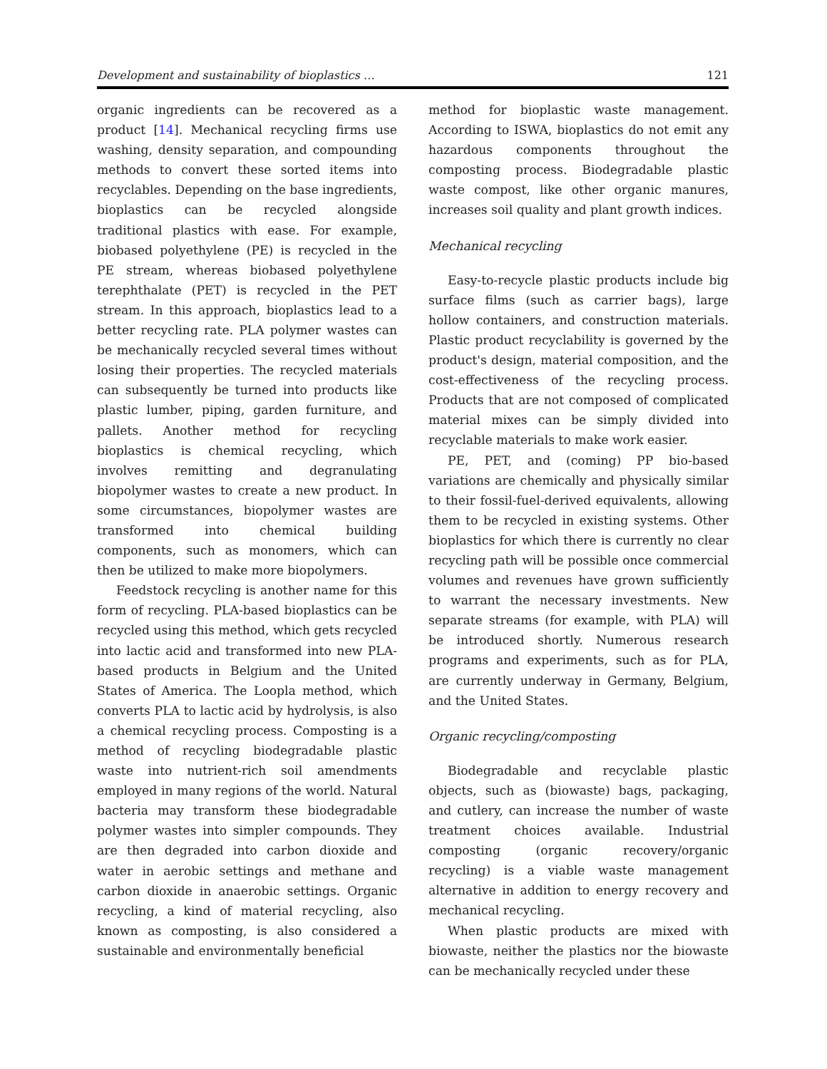Development and sustainability of bioplastics … 121
organic ingredients can be recovered as a product [14]. Mechanical recycling firms use washing, density separation, and compounding methods to convert these sorted items into recyclables. Depending on the base ingredients, bioplastics can be recycled alongside traditional plastics with ease. For example, biobased polyethylene (PE) is recycled in the PE stream, whereas biobased polyethylene terephthalate (PET) is recycled in the PET stream. In this approach, bioplastics lead to a better recycling rate. PLA polymer wastes can be mechanically recycled several times without losing their properties. The recycled materials can subsequently be turned into products like plastic lumber, piping, garden furniture, and pallets. Another method for recycling bioplastics is chemical recycling, which involves remitting and degranulating biopolymer wastes to create a new product. In some circumstances, biopolymer wastes are transformed into chemical building components, such as monomers, which can then be utilized to make more biopolymers.
Feedstock recycling is another name for this form of recycling. PLA-based bioplastics can be recycled using this method, which gets recycled into lactic acid and transformed into new PLA-based products in Belgium and the United States of America. The Loopla method, which converts PLA to lactic acid by hydrolysis, is also a chemical recycling process. Composting is a method of recycling biodegradable plastic waste into nutrient-rich soil amendments employed in many regions of the world. Natural bacteria may transform these biodegradable polymer wastes into simpler compounds. They are then degraded into carbon dioxide and water in aerobic settings and methane and carbon dioxide in anaerobic settings. Organic recycling, a kind of material recycling, also known as composting, is also considered a sustainable and environmentally beneficial
method for bioplastic waste management. According to ISWA, bioplastics do not emit any hazardous components throughout the composting process. Biodegradable plastic waste compost, like other organic manures, increases soil quality and plant growth indices.
Mechanical recycling
Easy-to-recycle plastic products include big surface films (such as carrier bags), large hollow containers, and construction materials. Plastic product recyclability is governed by the product's design, material composition, and the cost-effectiveness of the recycling process. Products that are not composed of complicated material mixes can be simply divided into recyclable materials to make work easier.
PE, PET, and (coming) PP bio-based variations are chemically and physically similar to their fossil-fuel-derived equivalents, allowing them to be recycled in existing systems. Other bioplastics for which there is currently no clear recycling path will be possible once commercial volumes and revenues have grown sufficiently to warrant the necessary investments. New separate streams (for example, with PLA) will be introduced shortly. Numerous research programs and experiments, such as for PLA, are currently underway in Germany, Belgium, and the United States.
Organic recycling/composting
Biodegradable and recyclable plastic objects, such as (biowaste) bags, packaging, and cutlery, can increase the number of waste treatment choices available. Industrial composting (organic recovery/organic recycling) is a viable waste management alternative in addition to energy recovery and mechanical recycling.
When plastic products are mixed with biowaste, neither the plastics nor the biowaste can be mechanically recycled under these